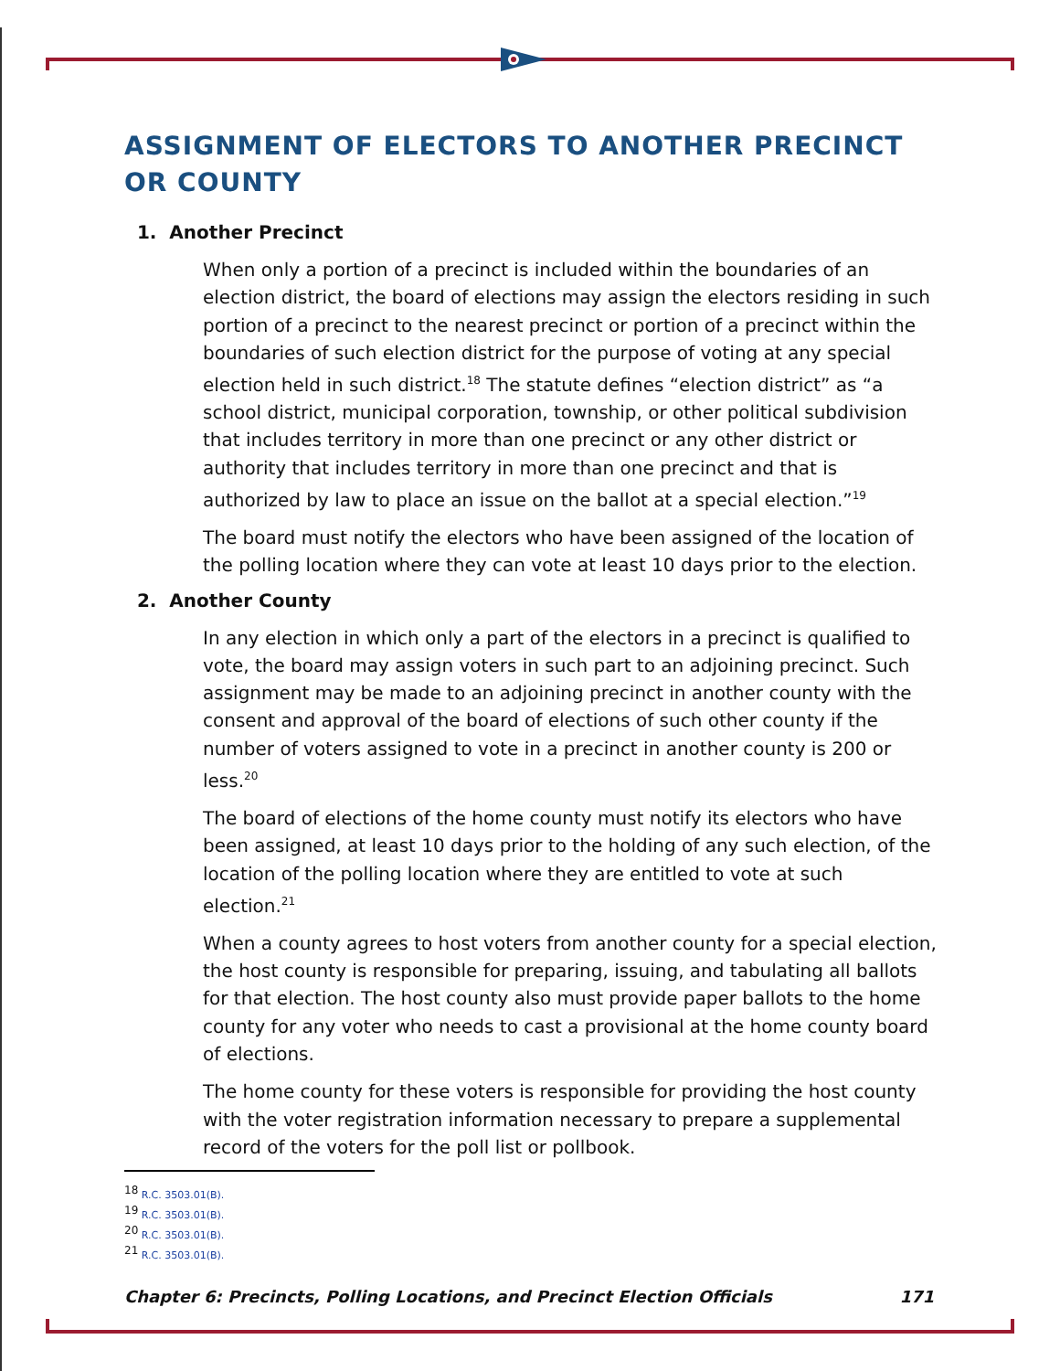ASSIGNMENT OF ELECTORS TO ANOTHER PRECINCT OR COUNTY
1. Another Precinct
When only a portion of a precinct is included within the boundaries of an election district, the board of elections may assign the electors residing in such portion of a precinct to the nearest precinct or portion of a precinct within the boundaries of such election district for the purpose of voting at any special election held in such district.<sup>18</sup> The statute defines “election district” as “a school district, municipal corporation, township, or other political subdivision that includes territory in more than one precinct or any other district or authority that includes territory in more than one precinct and that is authorized by law to place an issue on the ballot at a special election.”<sup>19</sup>
The board must notify the electors who have been assigned of the location of the polling location where they can vote at least 10 days prior to the election.
2. Another County
In any election in which only a part of the electors in a precinct is qualified to vote, the board may assign voters in such part to an adjoining precinct. Such assignment may be made to an adjoining precinct in another county with the consent and approval of the board of elections of such other county if the number of voters assigned to vote in a precinct in another county is 200 or less.<sup>20</sup>
The board of elections of the home county must notify its electors who have been assigned, at least 10 days prior to the holding of any such election, of the location of the polling location where they are entitled to vote at such election.<sup>21</sup>
When a county agrees to host voters from another county for a special election, the host county is responsible for preparing, issuing, and tabulating all ballots for that election. The host county also must provide paper ballots to the home county for any voter who needs to cast a provisional at the home county board of elections.
The home county for these voters is responsible for providing the host county with the voter registration information necessary to prepare a supplemental record of the voters for the poll list or pollbook.
<sup>18</sup> R.C. 3503.01(B).
<sup>19</sup> R.C. 3503.01(B).
<sup>20</sup> R.C. 3503.01(B).
<sup>21</sup> R.C. 3503.01(B).
Chapter 6: Precincts, Polling Locations, and Precinct Election Officials 171